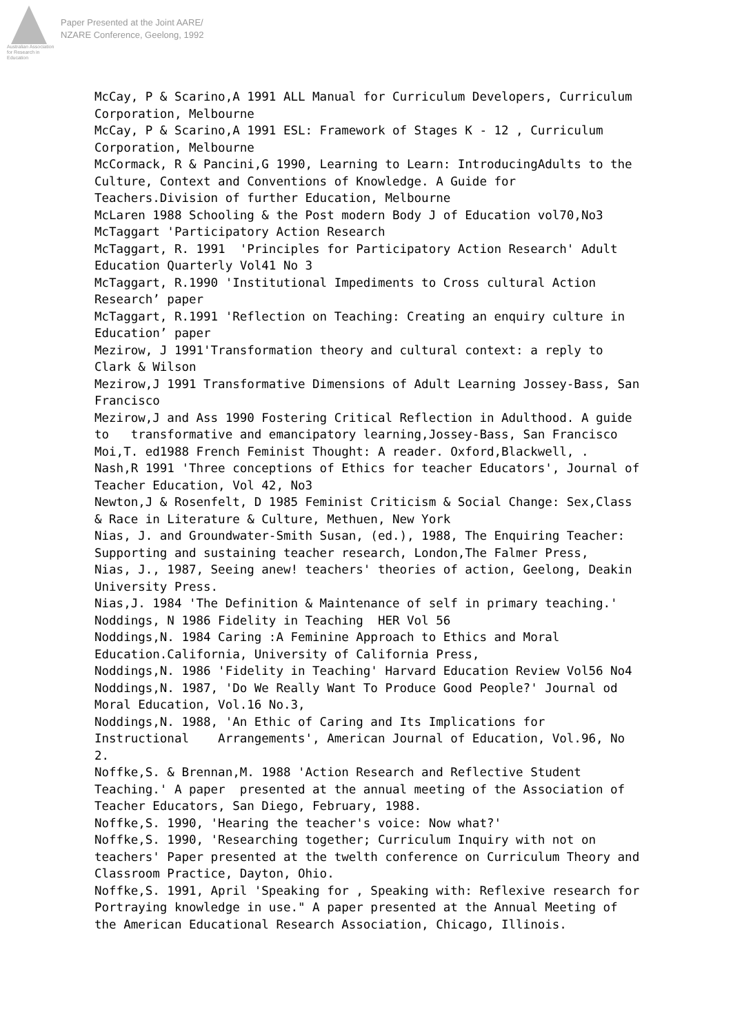Australian Association
for Research in Education
Paper Presented at the Joint AARE/
NZARE Conference, Geelong, 1992
McCay, P & Scarino,A 1991 ALL Manual for Curriculum Developers, Curriculum Corporation, Melbourne McCay, P & Scarino,A 1991 ESL: Framework of Stages K - 12 , Curriculum Corporation, Melbourne McCormack, R & Pancini,G 1990, Learning to Learn: IntroducingAdults to the Culture, Context and Conventions of Knowledge. A Guide for Teachers.Division of further Education, Melbourne McLaren 1988 Schooling & the Post modern Body J of Education vol70,No3 McTaggart 'Participatory Action Research McTaggart, R. 1991 'Principles for Participatory Action Research' Adult Education Quarterly Vol41 No 3 McTaggart, R.1990 'Institutional Impediments to Cross cultural Action Research’ paper McTaggart, R.1991 'Reflection on Teaching: Creating an enquiry culture in Education’ paper Mezirow, J 1991'Transformation theory and cultural context: a reply to Clark & Wilson Mezirow,J 1991 Transformative Dimensions of Adult Learning Jossey-Bass, San Francisco Mezirow,J and Ass 1990 Fostering Critical Reflection in Adulthood. A guide to transformative and emancipatory learning,Jossey-Bass, San Francisco Moi,T. ed1988 French Feminist Thought: A reader. Oxford,Blackwell, . Nash,R 1991 'Three conceptions of Ethics for teacher Educators', Journal of Teacher Education, Vol 42, No3 Newton,J & Rosenfelt, D 1985 Feminist Criticism & Social Change: Sex,Class & Race in Literature & Culture, Methuen, New York Nias, J. and Groundwater-Smith Susan, (ed.), 1988, The Enquiring Teacher: Supporting and sustaining teacher research, London,The Falmer Press, Nias, J., 1987, Seeing anew! teachers' theories of action, Geelong, Deakin University Press. Nias,J. 1984 'The Definition & Maintenance of self in primary teaching.' Noddings, N 1986 Fidelity in Teaching HER Vol 56 Noddings,N. 1984 Caring :A Feminine Approach to Ethics and Moral Education.California, University of California Press, Noddings,N. 1986 'Fidelity in Teaching' Harvard Education Review Vol56 No4 Noddings,N. 1987, 'Do We Really Want To Produce Good People?' Journal od Moral Education, Vol.16 No.3, Noddings,N. 1988, 'An Ethic of Caring and Its Implications for Instructional Arrangements', American Journal of Education, Vol.96, No 2. Noffke,S. & Brennan,M. 1988 'Action Research and Reflective Student Teaching.' A paper presented at the annual meeting of the Association of Teacher Educators, San Diego, February, 1988. Noffke,S. 1990, 'Hearing the teacher's voice: Now what?' Noffke,S. 1990, 'Researching together; Curriculum Inquiry with not on teachers' Paper presented at the twelth conference on Curriculum Theory and Classroom Practice, Dayton, Ohio. Noffke,S. 1991, April 'Speaking for , Speaking with: Reflexive research for Portraying knowledge in use." A paper presented at the Annual Meeting of the American Educational Research Association, Chicago, Illinois.